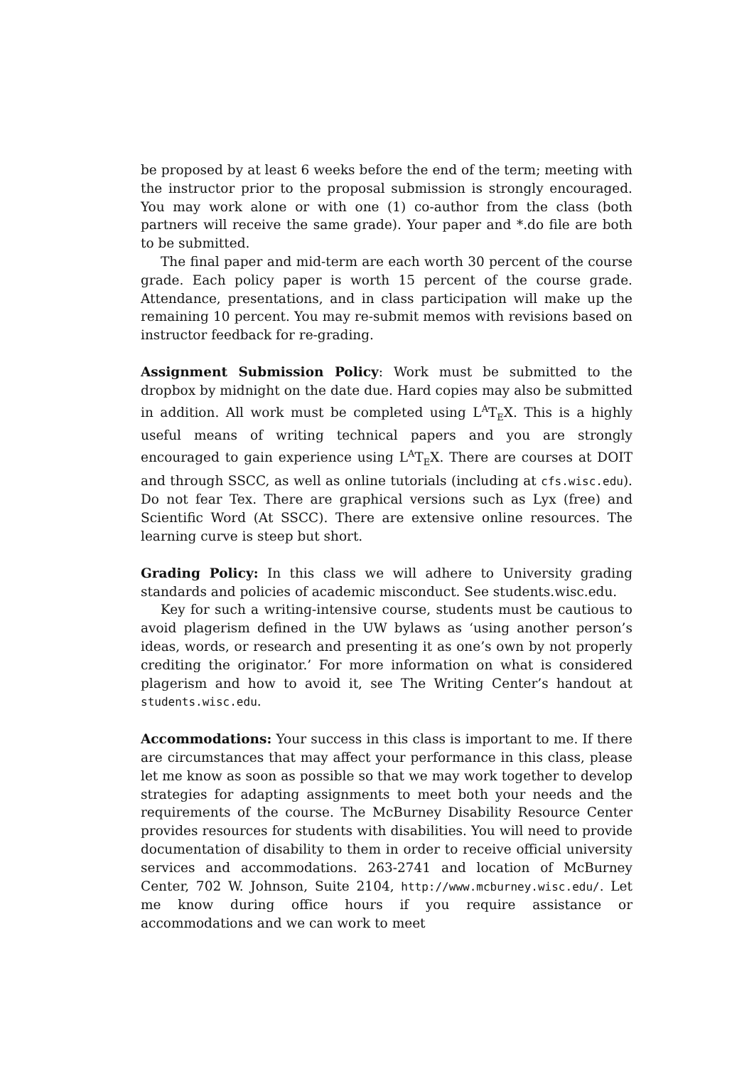be proposed by at least 6 weeks before the end of the term; meeting with the instructor prior to the proposal submission is strongly encouraged. You may work alone or with one (1) co-author from the class (both partners will receive the same grade). Your paper and *.do file are both to be submitted.
The final paper and mid-term are each worth 30 percent of the course grade. Each policy paper is worth 15 percent of the course grade. Attendance, presentations, and in class participation will make up the remaining 10 percent. You may re-submit memos with revisions based on instructor feedback for re-grading.
Assignment Submission Policy: Work must be submitted to the dropbox by midnight on the date due. Hard copies may also be submitted in addition. All work must be completed using L<sup>A</sup>T<sub>E</sub>X. This is a highly useful means of writing technical papers and you are strongly encouraged to gain experience using L<sup>A</sup>T<sub>E</sub>X. There are courses at DOIT and through SSCC, as well as online tutorials (including at cfs.wisc.edu). Do not fear Tex. There are graphical versions such as Lyx (free) and Scientific Word (At SSCC). There are extensive online resources. The learning curve is steep but short.
Grading Policy: In this class we will adhere to University grading standards and policies of academic misconduct. See students.wisc.edu.
Key for such a writing-intensive course, students must be cautious to avoid plagerism defined in the UW bylaws as ‘using another person’s ideas, words, or research and presenting it as one’s own by not properly crediting the originator.’ For more information on what is considered plagerism and how to avoid it, see The Writing Center’s handout at students.wisc.edu.
Accommodations: Your success in this class is important to me. If there are circumstances that may affect your performance in this class, please let me know as soon as possible so that we may work together to develop strategies for adapting assignments to meet both your needs and the requirements of the course. The McBurney Disability Resource Center provides resources for students with disabilities. You will need to provide documentation of disability to them in order to receive official university services and accommodations. 263-2741 and location of McBurney Center, 702 W. Johnson, Suite 2104, http://www.mcburney.wisc.edu/. Let me know during office hours if you require assistance or accommodations and we can work to meet